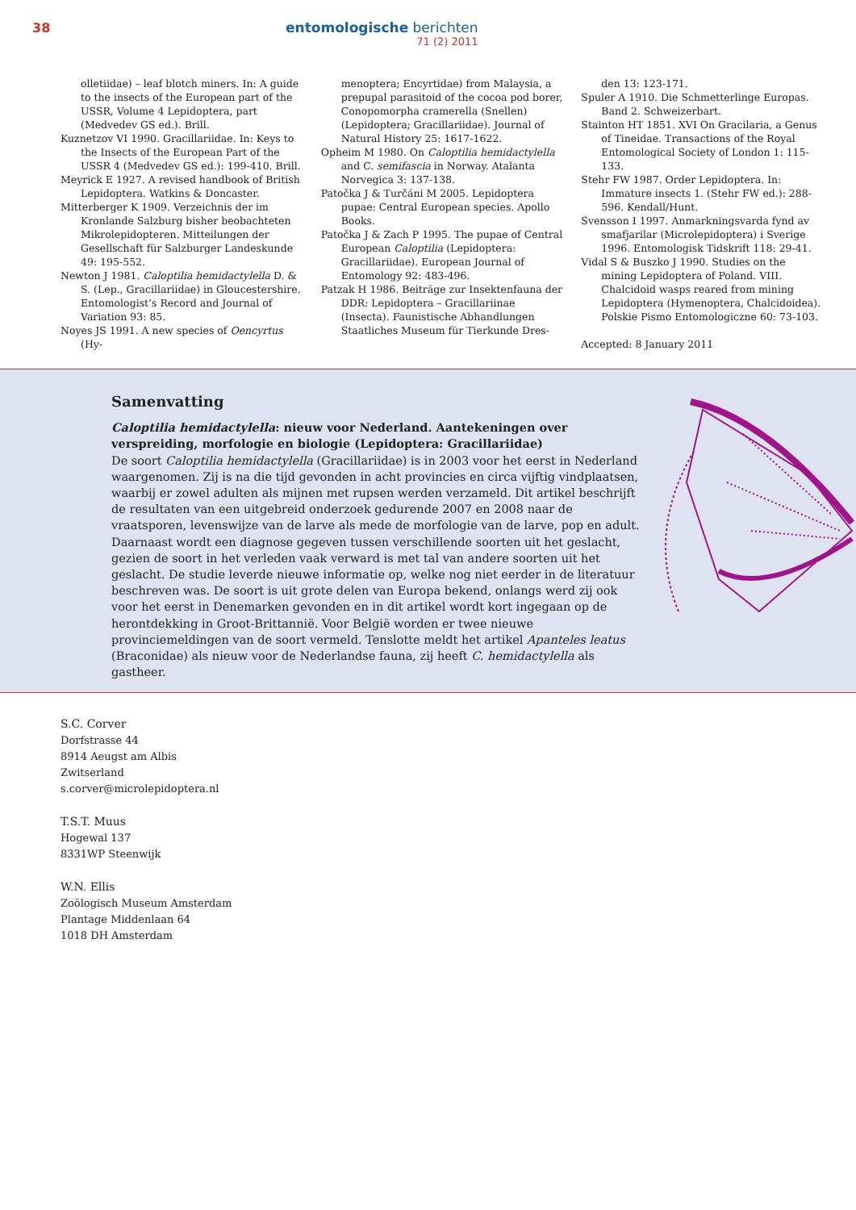38
entomologische berichten
71 (2) 2011
olletiidae) – leaf blotch miners. In: A guide to the insects of the European part of the USSR, Volume 4 Lepidoptera, part (Medvedev GS ed.). Brill.
Kuznetzov VI 1990. Gracillariidae. In: Keys to the Insects of the European Part of the USSR 4 (Medvedev GS ed.): 199-410. Brill.
Meyrick E 1927. A revised handbook of British Lepidoptera. Watkins & Doncaster.
Mitterberger K 1909. Verzeichnis der im Kronlande Salzburg bisher beobachteten Mikrolepidopteren. Mitteilungen der Gesellschaft für Salzburger Landeskunde 49: 195-552.
Newton J 1981. Caloptilia hemidactylella D. & S. (Lep., Gracillariidae) in Gloucestershire. Entomologist’s Record and Journal of Variation 93: 85.
Noyes JS 1991. A new species of Oencyrtus (Hy-
menoptera; Encyrtidae) from Malaysia, a prepupal parasitoid of the cocoa pod borer, Conopomorpha cramerella (Snellen) (Lepidoptera; Gracillariidae). Journal of Natural History 25: 1617-1622.
Opheim M 1980. On Caloptilia hemidactylella and C. semifascia in Norway. Atalanta Norvegica 3: 137-138.
Patočka J & Turčáni M 2005. Lepidoptera pupae: Central European species. Apollo Books.
Patočka J & Zach P 1995. The pupae of Central European Caloptilia (Lepidoptera: Gracillariidae). European Journal of Entomology 92: 483-496.
Patzak H 1986. Beiträge zur Insektenfauna der DDR: Lepidoptera – Gracillariinae (Insecta). Faunistische Abhandlungen Staatliches Museum für Tierkunde Dres-
den 13: 123-171.
Spuler A 1910. Die Schmetterlinge Europas. Band 2. Schweizerbart.
Stainton HT 1851. XVI On Gracilaria, a Genus of Tineidae. Transactions of the Royal Entomological Society of London 1: 115-133.
Stehr FW 1987. Order Lepidoptera. In: Immature insects 1. (Stehr FW ed.): 288-596. Kendall/Hunt.
Svensson I 1997. Anmarkningsvarda fynd av smafjarilar (Microlepidoptera) i Sverige 1996. Entomologisk Tidskrift 118: 29-41.
Vidal S & Buszko J 1990. Studies on the mining Lepidoptera of Poland. VIII. Chalcidoid wasps reared from mining Lepidoptera (Hymenoptera, Chalcidoidea). Polskie Pismo Entomologiczne 60: 73-103.
Accepted: 8 January 2011
Samenvatting
Caloptilia hemidactylella: nieuw voor Nederland. Aantekeningen over verspreiding, morfologie en biologie (Lepidoptera: Gracillariidae)
De soort Caloptilia hemidactylella (Gracillariidae) is in 2003 voor het eerst in Nederland waargenomen. Zij is na die tijd gevonden in acht provincies en circa vijftig vindplaatsen, waarbij er zowel adulten als mijnen met rupsen werden verzameld. Dit artikel beschrijft de resultaten van een uitgebreid onderzoek gedurende 2007 en 2008 naar de vraatsporen, levenswijze van de larve als mede de morfologie van de larve, pop en adult. Daarnaast wordt een diagnose gegeven tussen verschillende soorten uit het geslacht, gezien de soort in het verleden vaak verward is met tal van andere soorten uit het geslacht. De studie leverde nieuwe informatie op, welke nog niet eerder in de literatuur beschreven was. De soort is uit grote delen van Europa bekend, onlangs werd zij ook voor het eerst in Denemarken gevonden en in dit artikel wordt kort ingegaan op de herontdekking in Groot-Brittannië. Voor België worden er twee nieuwe provinciemeldingen van de soort vermeld. Tenslotte meldt het artikel Apanteles leatus (Braconidae) als nieuw voor de Nederlandse fauna, zij heeft C. hemidactylella als gastheer.
S.C. Corver
Dorfstrasse 44
8914 Aeugst am Albis
Zwitserland
s.corver@microlepidoptera.nl
T.S.T. Muus
Hogewal 137
8331WP Steenwijk
W.N. Ellis
Zoölogisch Museum Amsterdam
Plantage Middenlaan 64
1018 DH Amsterdam